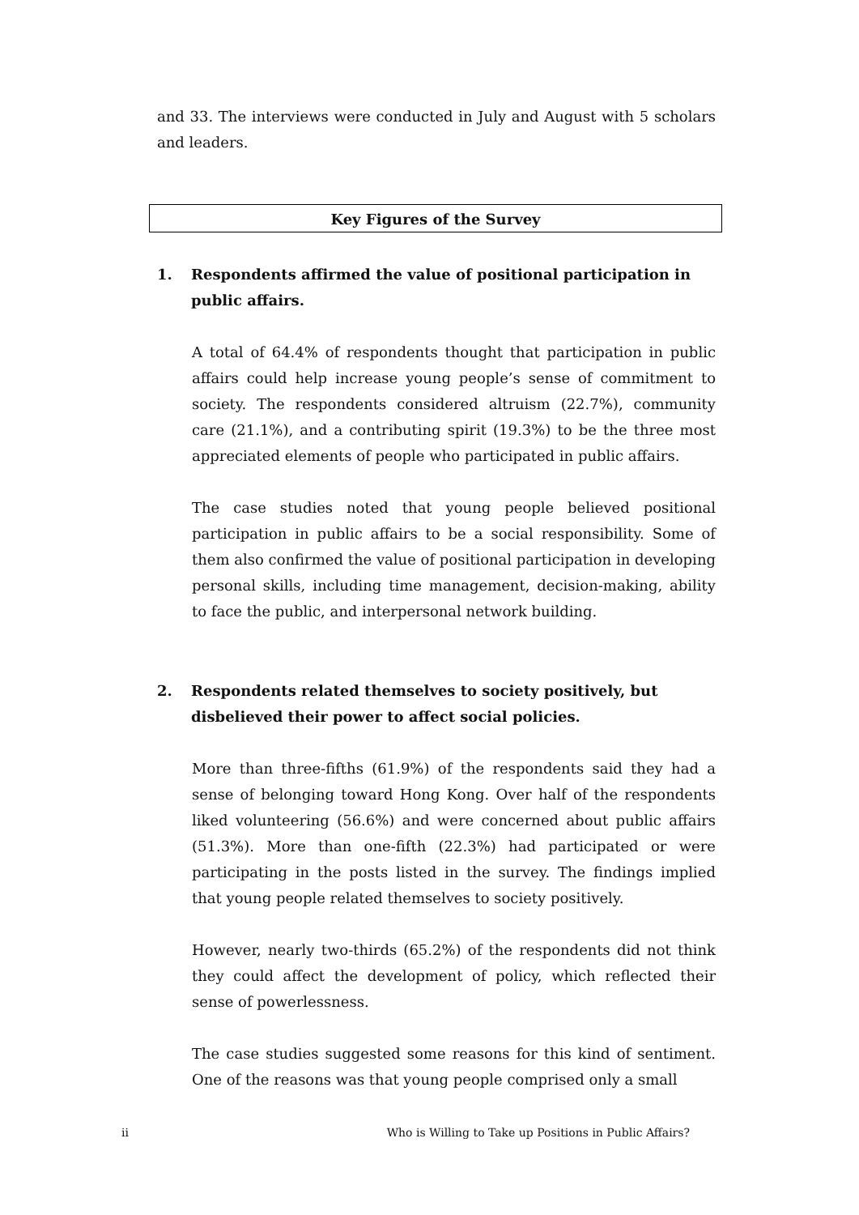and 33. The interviews were conducted in July and August with 5 scholars and leaders.
Key Figures of the Survey
1. Respondents affirmed the value of positional participation in public affairs.
A total of 64.4% of respondents thought that participation in public affairs could help increase young people’s sense of commitment to society. The respondents considered altruism (22.7%), community care (21.1%), and a contributing spirit (19.3%) to be the three most appreciated elements of people who participated in public affairs.
The case studies noted that young people believed positional participation in public affairs to be a social responsibility. Some of them also confirmed the value of positional participation in developing personal skills, including time management, decision-making, ability to face the public, and interpersonal network building.
2. Respondents related themselves to society positively, but disbelieved their power to affect social policies.
More than three-fifths (61.9%) of the respondents said they had a sense of belonging toward Hong Kong. Over half of the respondents liked volunteering (56.6%) and were concerned about public affairs (51.3%). More than one-fifth (22.3%) had participated or were participating in the posts listed in the survey. The findings implied that young people related themselves to society positively.
However, nearly two-thirds (65.2%) of the respondents did not think they could affect the development of policy, which reflected their sense of powerlessness.
The case studies suggested some reasons for this kind of sentiment. One of the reasons was that young people comprised only a small
ii Who is Willing to Take up Positions in Public Affairs?